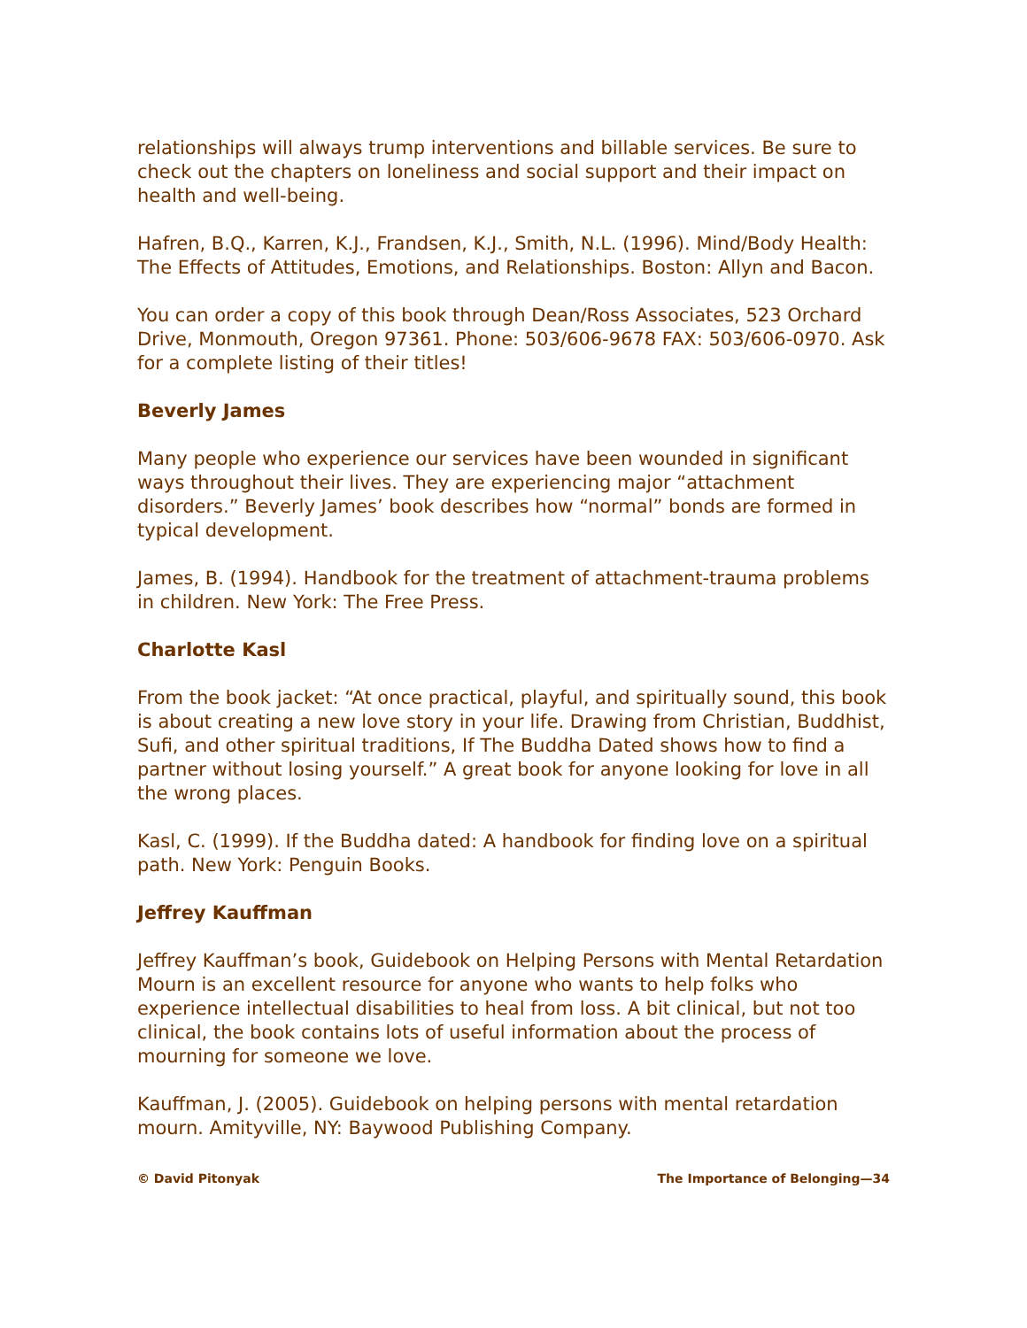relationships will always trump interventions and billable services. Be sure to check out the chapters on loneliness and social support and their impact on health and well-being.
Hafren, B.Q., Karren, K.J., Frandsen, K.J., Smith, N.L. (1996). Mind/Body Health: The Effects of Attitudes, Emotions, and Relationships. Boston: Allyn and Bacon.
You can order a copy of this book through Dean/Ross Associates, 523 Orchard Drive, Monmouth, Oregon 97361. Phone: 503/606-9678 FAX: 503/606-0970. Ask for a complete listing of their titles!
Beverly James
Many people who experience our services have been wounded in significant ways throughout their lives. They are experiencing major “attachment disorders.” Beverly James’ book describes how “normal” bonds are formed in typical development.
James, B. (1994). Handbook for the treatment of attachment-trauma problems in children. New York: The Free Press.
Charlotte Kasl
From the book jacket: “At once practical, playful, and spiritually sound, this book is about creating a new love story in your life. Drawing from Christian, Buddhist, Sufi, and other spiritual traditions, If The Buddha Dated shows how to find a partner without losing yourself.” A great book for anyone looking for love in all the wrong places.
Kasl, C. (1999). If the Buddha dated: A handbook for finding love on a spiritual path. New York: Penguin Books.
Jeffrey Kauffman
Jeffrey Kauffman’s book, Guidebook on Helping Persons with Mental Retardation Mourn is an excellent resource for anyone who wants to help folks who experience intellectual disabilities to heal from loss. A bit clinical, but not too clinical, the book contains lots of useful information about the process of mourning for someone we love.
Kauffman, J. (2005). Guidebook on helping persons with mental retardation mourn. Amityville, NY: Baywood Publishing Company.
© David Pitonyak The Importance of Belonging—34